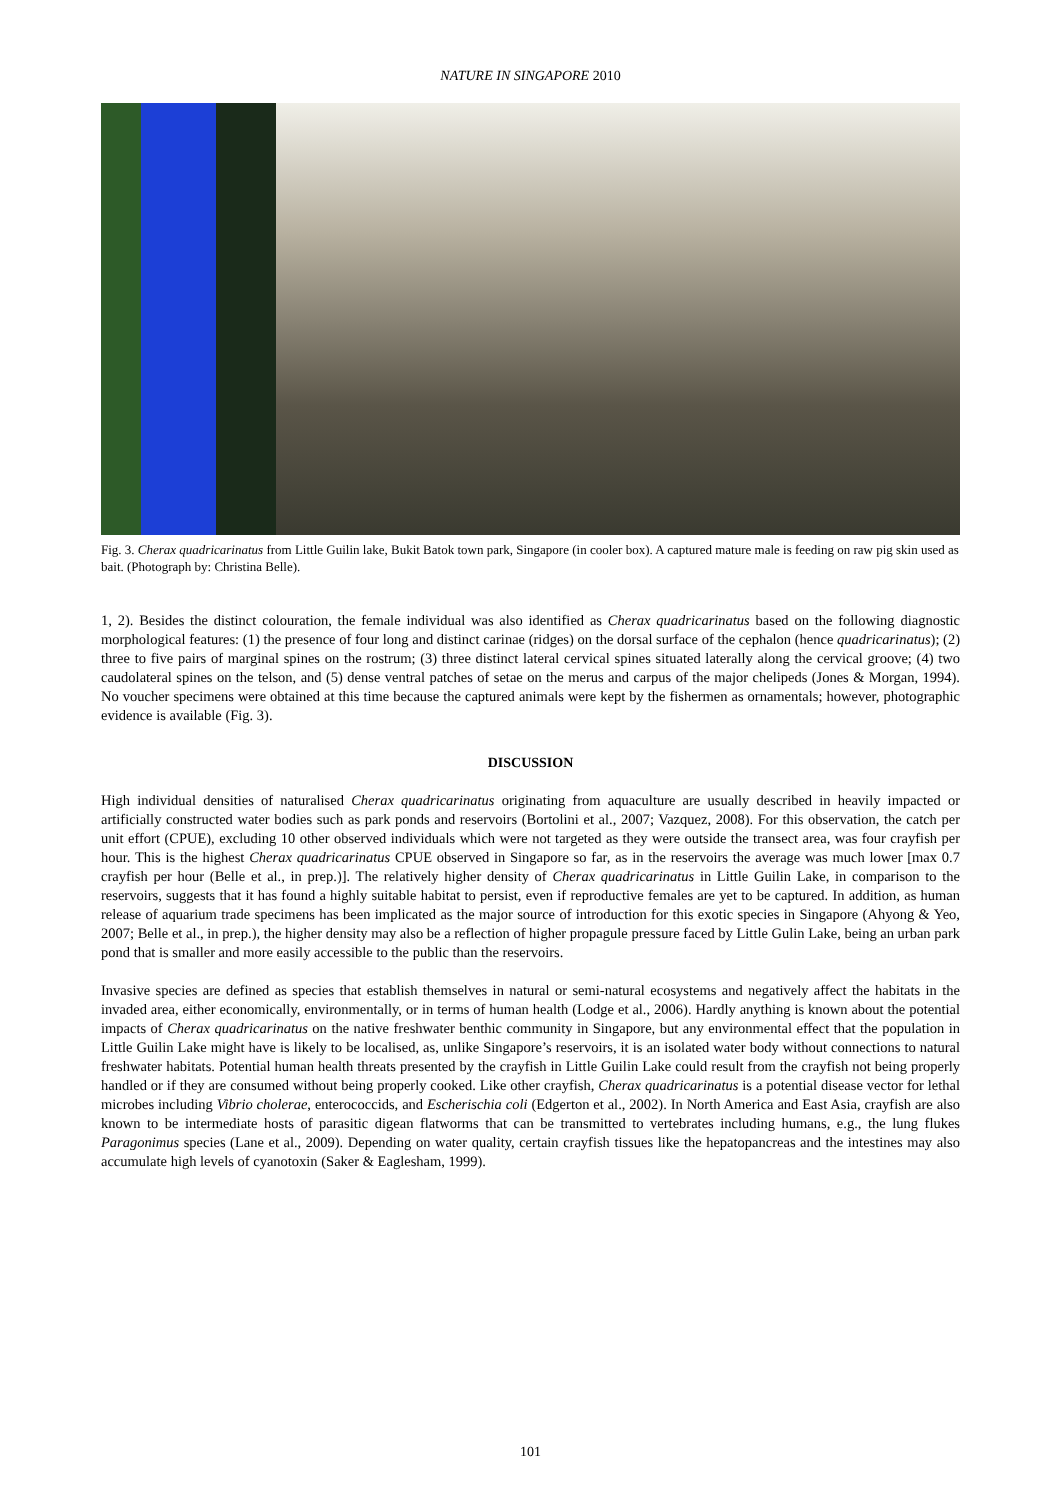NATURE IN SINGAPORE 2010
Fig. 3. Cherax quadricarinatus from Little Guilin lake, Bukit Batok town park, Singapore (in cooler box). A captured mature male is feeding on raw pig skin used as bait. (Photograph by: Christina Belle).
1, 2). Besides the distinct colouration, the female individual was also identified as Cherax quadricarinatus based on the following diagnostic morphological features: (1) the presence of four long and distinct carinae (ridges) on the dorsal surface of the cephalon (hence quadricarinatus); (2) three to five pairs of marginal spines on the rostrum; (3) three distinct lateral cervical spines situated laterally along the cervical groove; (4) two caudolateral spines on the telson, and (5) dense ventral patches of setae on the merus and carpus of the major chelipeds (Jones & Morgan, 1994). No voucher specimens were obtained at this time because the captured animals were kept by the fishermen as ornamentals; however, photographic evidence is available (Fig. 3).
DISCUSSION
High individual densities of naturalised Cherax quadricarinatus originating from aquaculture are usually described in heavily impacted or artificially constructed water bodies such as park ponds and reservoirs (Bortolini et al., 2007; Vazquez, 2008). For this observation, the catch per unit effort (CPUE), excluding 10 other observed individuals which were not targeted as they were outside the transect area, was four crayfish per hour. This is the highest Cherax quadricarinatus CPUE observed in Singapore so far, as in the reservoirs the average was much lower [max 0.7 crayfish per hour (Belle et al., in prep.)]. The relatively higher density of Cherax quadricarinatus in Little Guilin Lake, in comparison to the reservoirs, suggests that it has found a highly suitable habitat to persist, even if reproductive females are yet to be captured. In addition, as human release of aquarium trade specimens has been implicated as the major source of introduction for this exotic species in Singapore (Ahyong & Yeo, 2007; Belle et al., in prep.), the higher density may also be a reflection of higher propagule pressure faced by Little Gulin Lake, being an urban park pond that is smaller and more easily accessible to the public than the reservoirs.
Invasive species are defined as species that establish themselves in natural or semi-natural ecosystems and negatively affect the habitats in the invaded area, either economically, environmentally, or in terms of human health (Lodge et al., 2006). Hardly anything is known about the potential impacts of Cherax quadricarinatus on the native freshwater benthic community in Singapore, but any environmental effect that the population in Little Guilin Lake might have is likely to be localised, as, unlike Singapore’s reservoirs, it is an isolated water body without connections to natural freshwater habitats. Potential human health threats presented by the crayfish in Little Guilin Lake could result from the crayfish not being properly handled or if they are consumed without being properly cooked. Like other crayfish, Cherax quadricarinatus is a potential disease vector for lethal microbes including Vibrio cholerae, enterococcids, and Escherischia coli (Edgerton et al., 2002). In North America and East Asia, crayfish are also known to be intermediate hosts of parasitic digean flatworms that can be transmitted to vertebrates including humans, e.g., the lung flukes Paragonimus species (Lane et al., 2009). Depending on water quality, certain crayfish tissues like the hepatopancreas and the intestines may also accumulate high levels of cyanotoxin (Saker & Eaglesham, 1999).
101